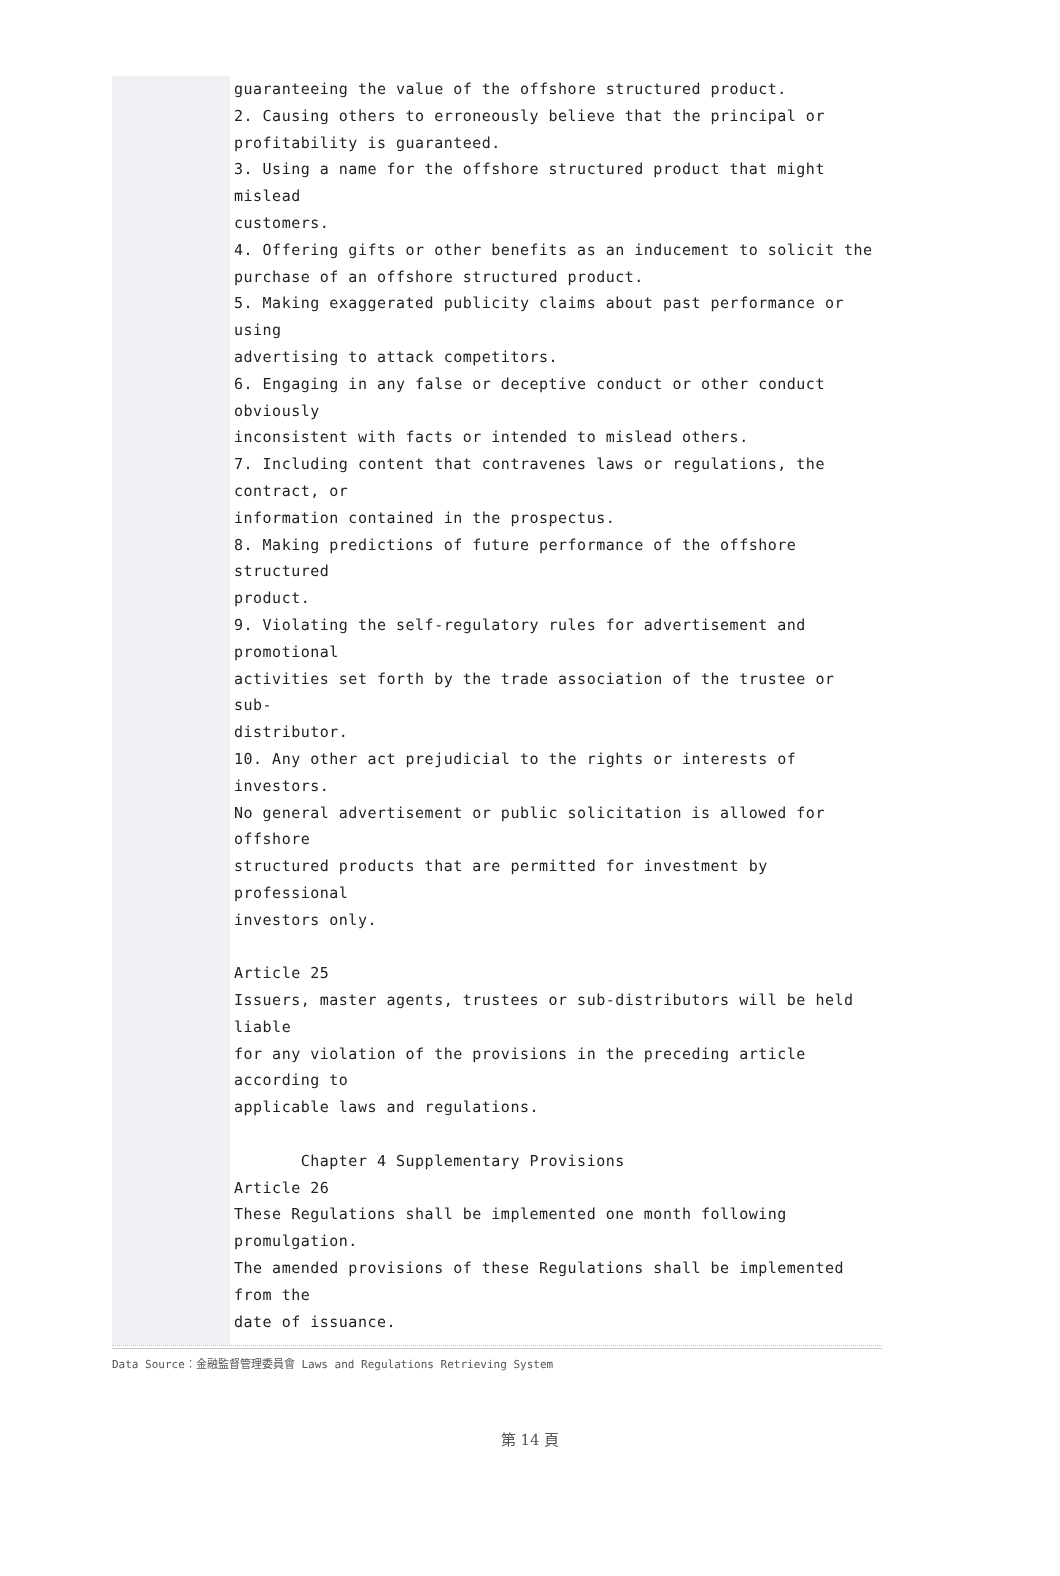guaranteeing the value of the offshore structured product.
2. Causing others to erroneously believe that the principal or
profitability is guaranteed.
3. Using a name for the offshore structured product that might mislead
customers.
4. Offering gifts or other benefits as an inducement to solicit the
purchase of an offshore structured product.
5. Making exaggerated publicity claims about past performance or using
advertising to attack competitors.
6. Engaging in any false or deceptive conduct or other conduct obviously
inconsistent with facts or intended to mislead others.
7. Including content that contravenes laws or regulations, the contract, or
information contained in the prospectus.
8. Making predictions of future performance of the offshore structured
product.
9. Violating the self-regulatory rules for advertisement and promotional
activities set forth by the trade association of the trustee or sub-
distributor.
10. Any other act prejudicial to the rights or interests of investors.
No general advertisement or public solicitation is allowed for offshore
structured products that are permitted for investment by professional
investors only.
Article 25
Issuers, master agents, trustees or sub-distributors will be held liable
for any violation of the provisions in the preceding article according to
applicable laws and regulations.
Chapter 4 Supplementary Provisions
Article 26
These Regulations shall be implemented one month following promulgation.
The amended provisions of these Regulations shall be implemented from the
date of issuance.
Data Source：金融監督管理委員會 Laws and Regulations Retrieving System
第 14 頁